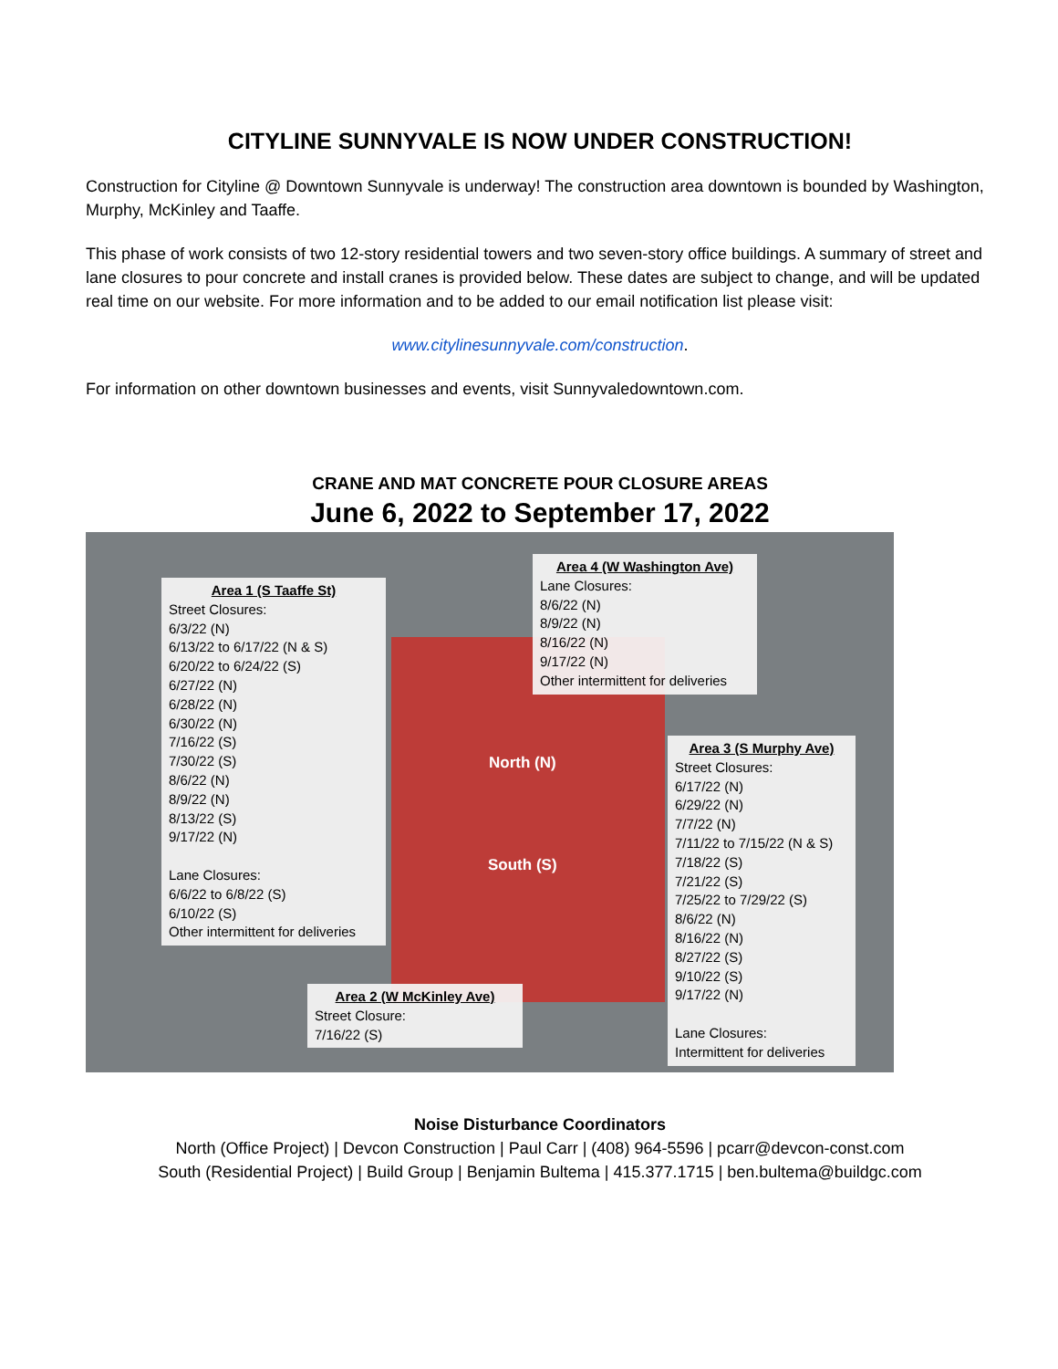CITYLINE SUNNYVALE IS NOW UNDER CONSTRUCTION!
Construction for Cityline @ Downtown Sunnyvale is underway! The construction area downtown is bounded by Washington, Murphy, McKinley and Taaffe.
This phase of work consists of two 12-story residential towers and two seven-story office buildings. A summary of street and lane closures to pour concrete and install cranes is provided below. These dates are subject to change, and will be updated real time on our website. For more information and to be added to our email notification list please visit:
www.citylinesunnyvale.com/construction.
For information on other downtown businesses and events, visit Sunnyvaledowntown.com.
CRANE AND MAT CONCRETE POUR CLOSURE AREAS
June 6, 2022 to September 17, 2022
North (N)
South (S)
Area 1 (S Taaffe St)
Street Closures:
6/3/22 (N)
6/13/22 to 6/17/22 (N & S)
6/20/22 to 6/24/22 (S)
6/27/22 (N)
6/28/22 (N)
6/30/22 (N)
7/16/22 (S)
7/30/22 (S)
8/6/22 (N)
8/9/22 (N)
8/13/22 (S)
9/17/22 (N)
Lane Closures:
6/6/22 to 6/8/22 (S)
6/10/22 (S)
Other intermittent for deliveries
Area 4 (W Washington Ave)
Lane Closures:
8/6/22 (N)
8/9/22 (N)
8/16/22 (N)
9/17/22 (N)
Other intermittent for deliveries
Area 3 (S Murphy Ave)
Street Closures:
6/17/22 (N)
6/29/22 (N)
7/7/22 (N)
7/11/22 to 7/15/22 (N & S)
7/18/22 (S)
7/21/22 (S)
7/25/22 to 7/29/22 (S)
8/6/22 (N)
8/16/22 (N)
8/27/22 (S)
9/10/22 (S)
9/17/22 (N)
Lane Closures:
Intermittent for deliveries
Area 2 (W McKinley Ave)
Street Closure:
7/16/22 (S)
Noise Disturbance Coordinators
North (Office Project) | Devcon Construction | Paul Carr | (408) 964-5596 | pcarr@devcon-const.com
South (Residential Project) | Build Group | Benjamin Bultema | 415.377.1715 | ben.bultema@buildgc.com